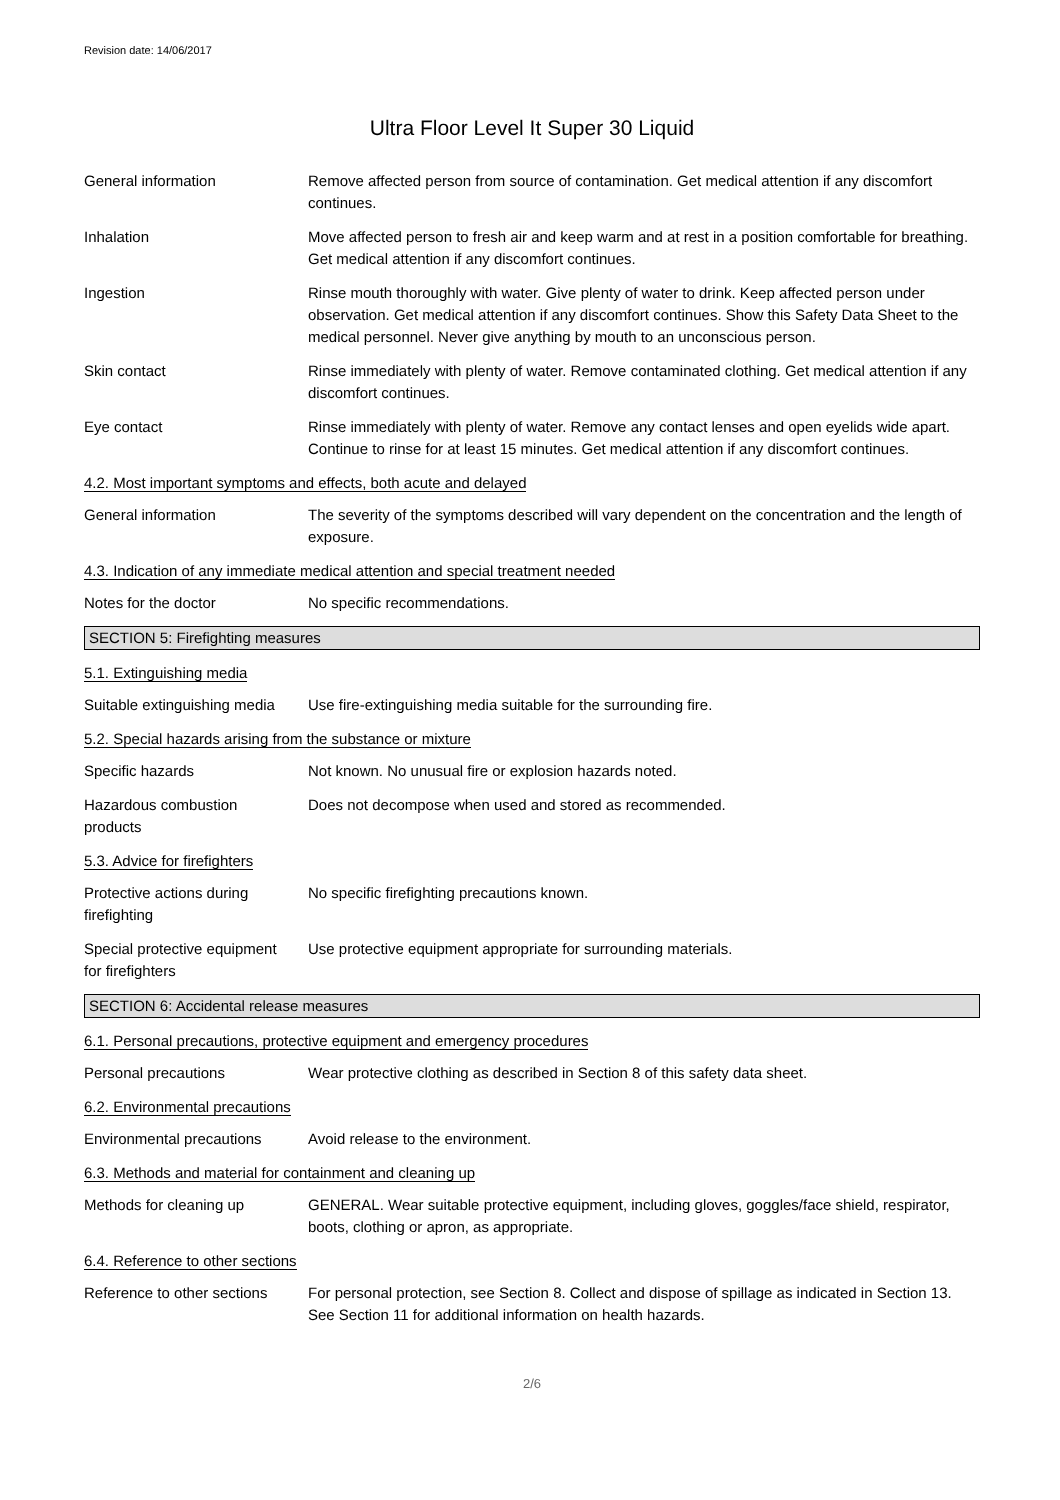Revision date: 14/06/2017
Ultra Floor Level It Super 30 Liquid
General information Remove affected person from source of contamination. Get medical attention if any discomfort continues.
Inhalation Move affected person to fresh air and keep warm and at rest in a position comfortable for breathing. Get medical attention if any discomfort continues.
Ingestion Rinse mouth thoroughly with water. Give plenty of water to drink. Keep affected person under observation. Get medical attention if any discomfort continues. Show this Safety Data Sheet to the medical personnel. Never give anything by mouth to an unconscious person.
Skin contact Rinse immediately with plenty of water. Remove contaminated clothing. Get medical attention if any discomfort continues.
Eye contact Rinse immediately with plenty of water. Remove any contact lenses and open eyelids wide apart. Continue to rinse for at least 15 minutes. Get medical attention if any discomfort continues.
4.2. Most important symptoms and effects, both acute and delayed
General information The severity of the symptoms described will vary dependent on the concentration and the length of exposure.
4.3. Indication of any immediate medical attention and special treatment needed
Notes for the doctor No specific recommendations.
SECTION 5: Firefighting measures
5.1. Extinguishing media
Suitable extinguishing media
Use fire-extinguishing media suitable for the surrounding fire.
5.2. Special hazards arising from the substance or mixture
Specific hazards Not known. No unusual fire or explosion hazards noted.
Hazardous combustion
products
Does not decompose when used and stored as recommended.
5.3. Advice for firefighters
Protective actions during
firefighting
No specific firefighting precautions known.
Special protective equipment
for firefighters
Use protective equipment appropriate for surrounding materials.
SECTION 6: Accidental release measures
6.1. Personal precautions, protective equipment and emergency procedures
Personal precautions Wear protective clothing as described in Section 8 of this safety data sheet.
6.2. Environmental precautions
Environmental precautions
Avoid release to the environment.
6.3. Methods and material for containment and cleaning up
Methods for cleaning up GENERAL. Wear suitable protective equipment, including gloves, goggles/face shield, respirator, boots, clothing or apron, as appropriate.
6.4. Reference to other sections
Reference to other sections
For personal protection, see Section 8. Collect and dispose of spillage as indicated in Section 13. See Section 11 for additional information on health hazards.
2/6